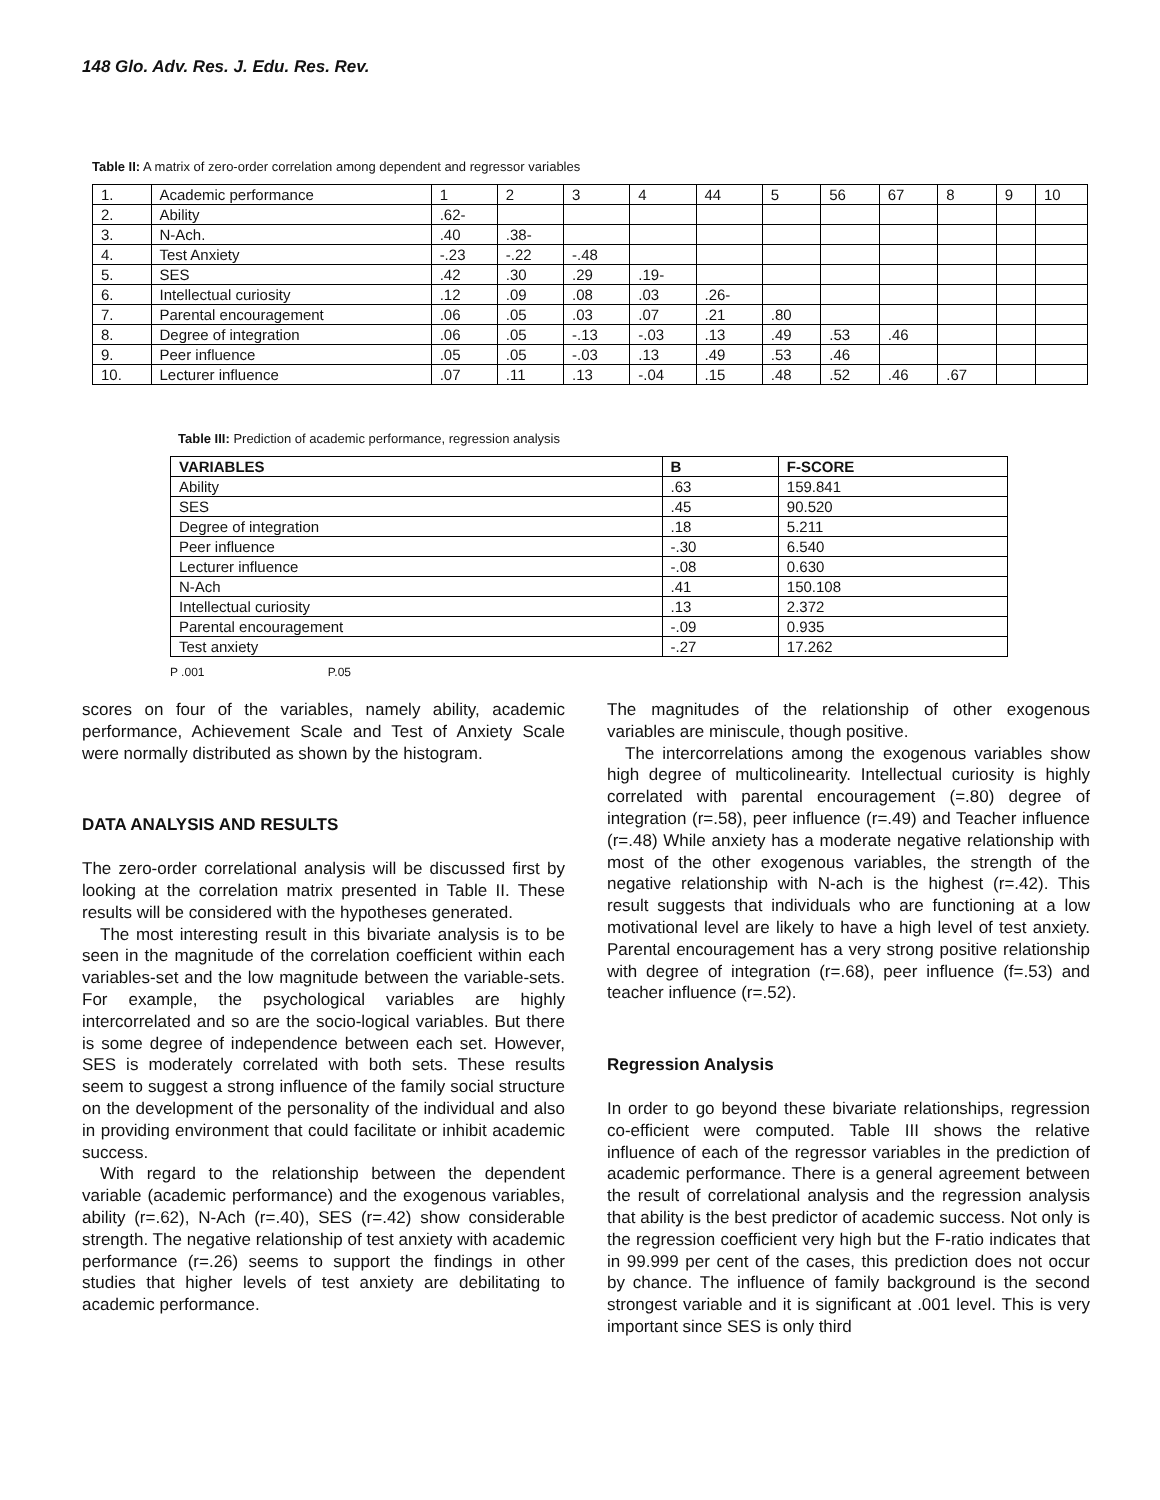148 Glo. Adv. Res. J. Edu. Res. Rev.
Table II: A matrix of zero-order correlation among dependent and regressor variables
| 1. | Academic performance | 1 | 2 | 3 | 4 | 44 | 5 | 56 | 67 | 8 | 9 | 10 |
| 2. | Ability | .62- | | | | | | | | | | |
| 3. | N-Ach. | .40 | .38- | | | | | | | | | |
| 4. | Test Anxiety | -.23 | -.22 | -.48 | | | | | | | | |
| 5. | SES | .42 | .30 | .29 | .19- | | | | | | | |
| 6. | Intellectual curiosity | .12 | .09 | .08 | .03 | .26- | | | | | | |
| 7. | Parental encouragement | .06 | .05 | .03 | .07 | .21 | .80 | | | | | |
| 8. | Degree of integration | .06 | .05 | -.13 | -.03 | .13 | .49 | .53 | .46 | | | |
| 9. | Peer influence | .05 | .05 | -.03 | .13 | .49 | .53 | .46 | | | | |
| 10. | Lecturer influence | .07 | .11 | .13 | -.04 | .15 | .48 | .52 | .46 | .67 | | |
Table III: Prediction of academic performance, regression analysis
| VARIABLES | B | F-SCORE |
| --- | --- | --- |
| Ability | .63 | 159.841 |
| SES | .45 | 90.520 |
| Degree of integration | .18 | 5.211 |
| Peer influence | -.30 | 6.540 |
| Lecturer influence | -.08 | 0.630 |
| N-Ach | .41 | 150.108 |
| Intellectual curiosity | .13 | 2.372 |
| Parental encouragement | -.09 | 0.935 |
| Test anxiety | -.27 | 17.262 |
P .001 P.05
scores on four of the variables, namely ability, academic performance, Achievement Scale and Test of Anxiety Scale were normally distributed as shown by the histogram.
DATA ANALYSIS AND RESULTS
The zero-order correlational analysis will be discussed first by looking at the correlation matrix presented in Table II. These results will be considered with the hypotheses generated.
The most interesting result in this bivariate analysis is to be seen in the magnitude of the correlation coefficient within each variables-set and the low magnitude between the variable-sets. For example, the psychological variables are highly intercorrelated and so are the socio-logical variables. But there is some degree of independence between each set. However, SES is moderately correlated with both sets. These results seem to suggest a strong influence of the family social structure on the development of the personality of the individual and also in providing environment that could facilitate or inhibit academic success.
With regard to the relationship between the dependent variable (academic performance) and the exogenous variables, ability (r=.62), N-Ach (r=.40), SES (r=.42) show considerable strength. The negative relationship of test anxiety with academic performance (r=.26) seems to support the findings in other studies that higher levels of test anxiety are debilitating to academic performance.
The magnitudes of the relationship of other exogenous variables are miniscule, though positive.
The intercorrelations among the exogenous variables show high degree of multicolinearity. Intellectual curiosity is highly correlated with parental encouragement (=.80) degree of integration (r=.58), peer influence (r=.49) and Teacher influence (r=.48) While anxiety has a moderate negative relationship with most of the other exogenous variables, the strength of the negative relationship with N-ach is the highest (r=.42). This result suggests that individuals who are functioning at a low motivational level are likely to have a high level of test anxiety. Parental encouragement has a very strong positive relationship with degree of integration (r=.68), peer influence (f=.53) and teacher influence (r=.52).
Regression Analysis
In order to go beyond these bivariate relationships, regression co-efficient were computed. Table III shows the relative influence of each of the regressor variables in the prediction of academic performance. There is a general agreement between the result of correlational analysis and the regression analysis that ability is the best predictor of academic success. Not only is the regression coefficient very high but the F-ratio indicates that in 99.999 per cent of the cases, this prediction does not occur by chance. The influence of family background is the second strongest variable and it is significant at .001 level. This is very important since SES is only third